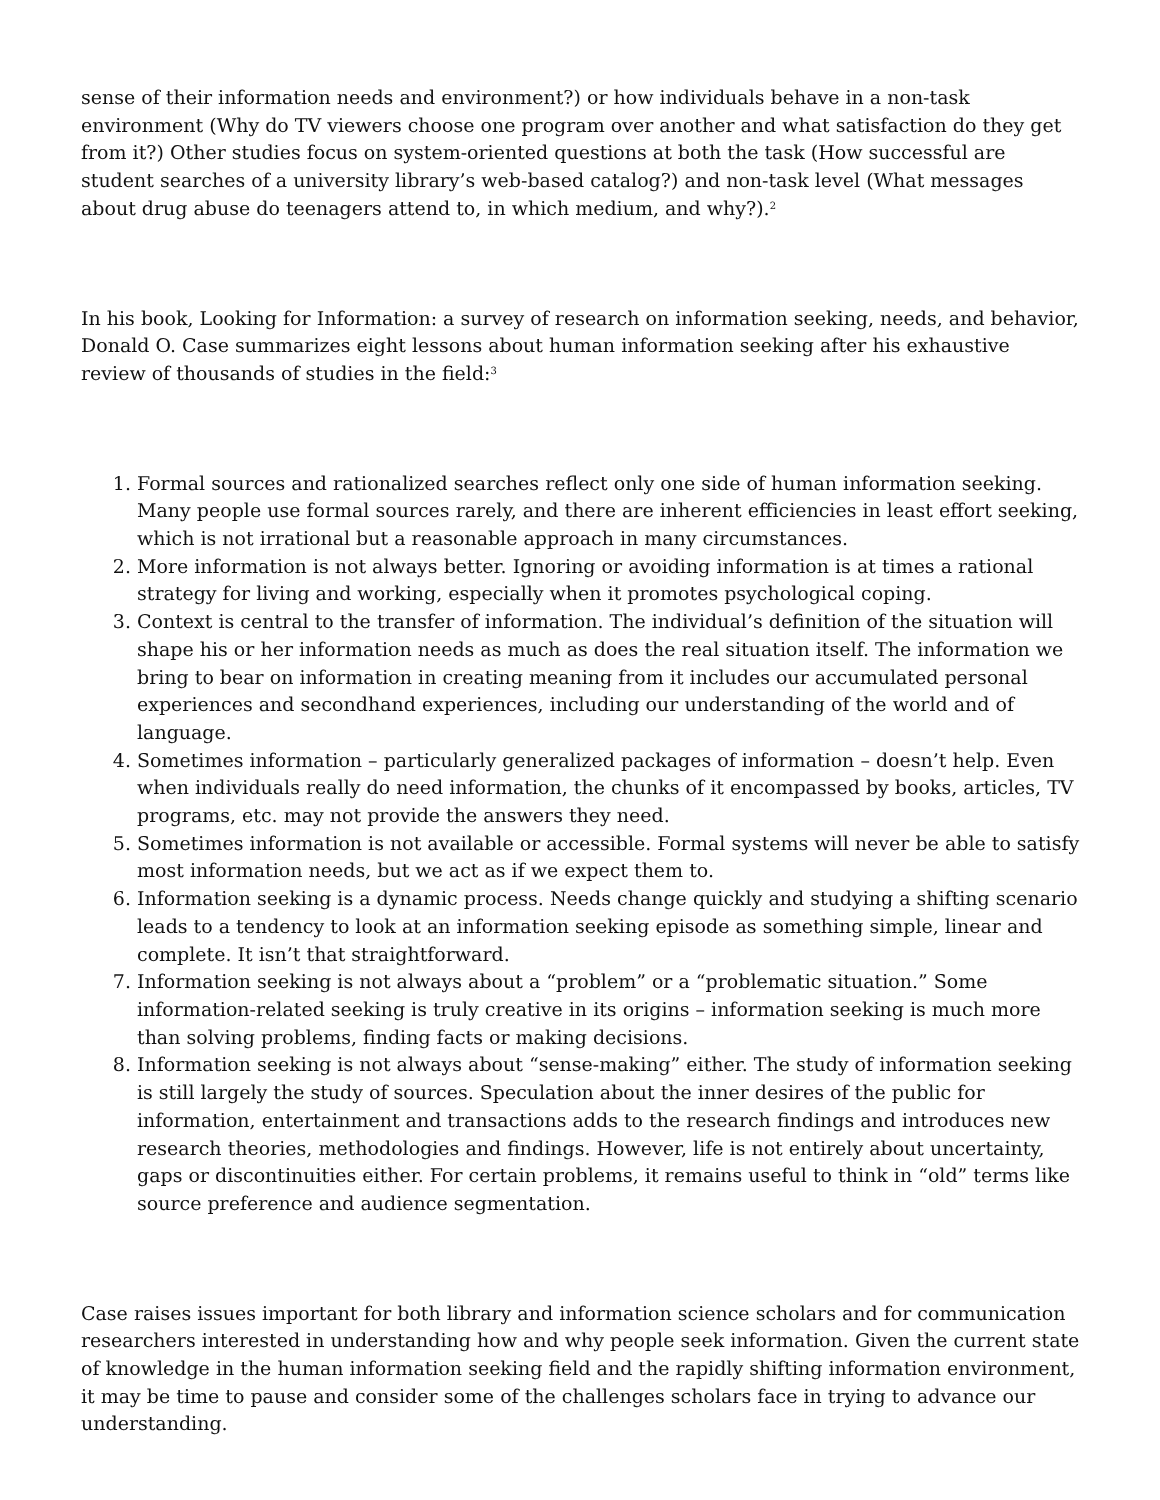sense of their information needs and environment?) or how individuals behave in a non-task environment (Why do TV viewers choose one program over another and what satisfaction do they get from it?) Other studies focus on system-oriented questions at both the task (How successful are student searches of a university library’s web-based catalog?) and non-task level (What messages about drug abuse do teenagers attend to, in which medium, and why?).<sup>2</sup>
In his book, Looking for Information: a survey of research on information seeking, needs, and behavior, Donald O. Case summarizes eight lessons about human information seeking after his exhaustive review of thousands of studies in the field:<sup>3</sup>
1. Formal sources and rationalized searches reflect only one side of human information seeking. Many people use formal sources rarely, and there are inherent efficiencies in least effort seeking, which is not irrational but a reasonable approach in many circumstances.
2. More information is not always better. Ignoring or avoiding information is at times a rational strategy for living and working, especially when it promotes psychological coping.
3. Context is central to the transfer of information. The individual’s definition of the situation will shape his or her information needs as much as does the real situation itself. The information we bring to bear on information in creating meaning from it includes our accumulated personal experiences and secondhand experiences, including our understanding of the world and of language.
4. Sometimes information – particularly generalized packages of information – doesn’t help. Even when individuals really do need information, the chunks of it encompassed by books, articles, TV programs, etc. may not provide the answers they need.
5. Sometimes information is not available or accessible. Formal systems will never be able to satisfy most information needs, but we act as if we expect them to.
6. Information seeking is a dynamic process. Needs change quickly and studying a shifting scenario leads to a tendency to look at an information seeking episode as something simple, linear and complete. It isn’t that straightforward.
7. Information seeking is not always about a “problem” or a “problematic situation.” Some information-related seeking is truly creative in its origins – information seeking is much more than solving problems, finding facts or making decisions.
8. Information seeking is not always about “sense-making” either. The study of information seeking is still largely the study of sources. Speculation about the inner desires of the public for information, entertainment and transactions adds to the research findings and introduces new research theories, methodologies and findings. However, life is not entirely about uncertainty, gaps or discontinuities either. For certain problems, it remains useful to think in “old” terms like source preference and audience segmentation.
Case raises issues important for both library and information science scholars and for communication researchers interested in understanding how and why people seek information. Given the current state of knowledge in the human information seeking field and the rapidly shifting information environment, it may be time to pause and consider some of the challenges scholars face in trying to advance our understanding.